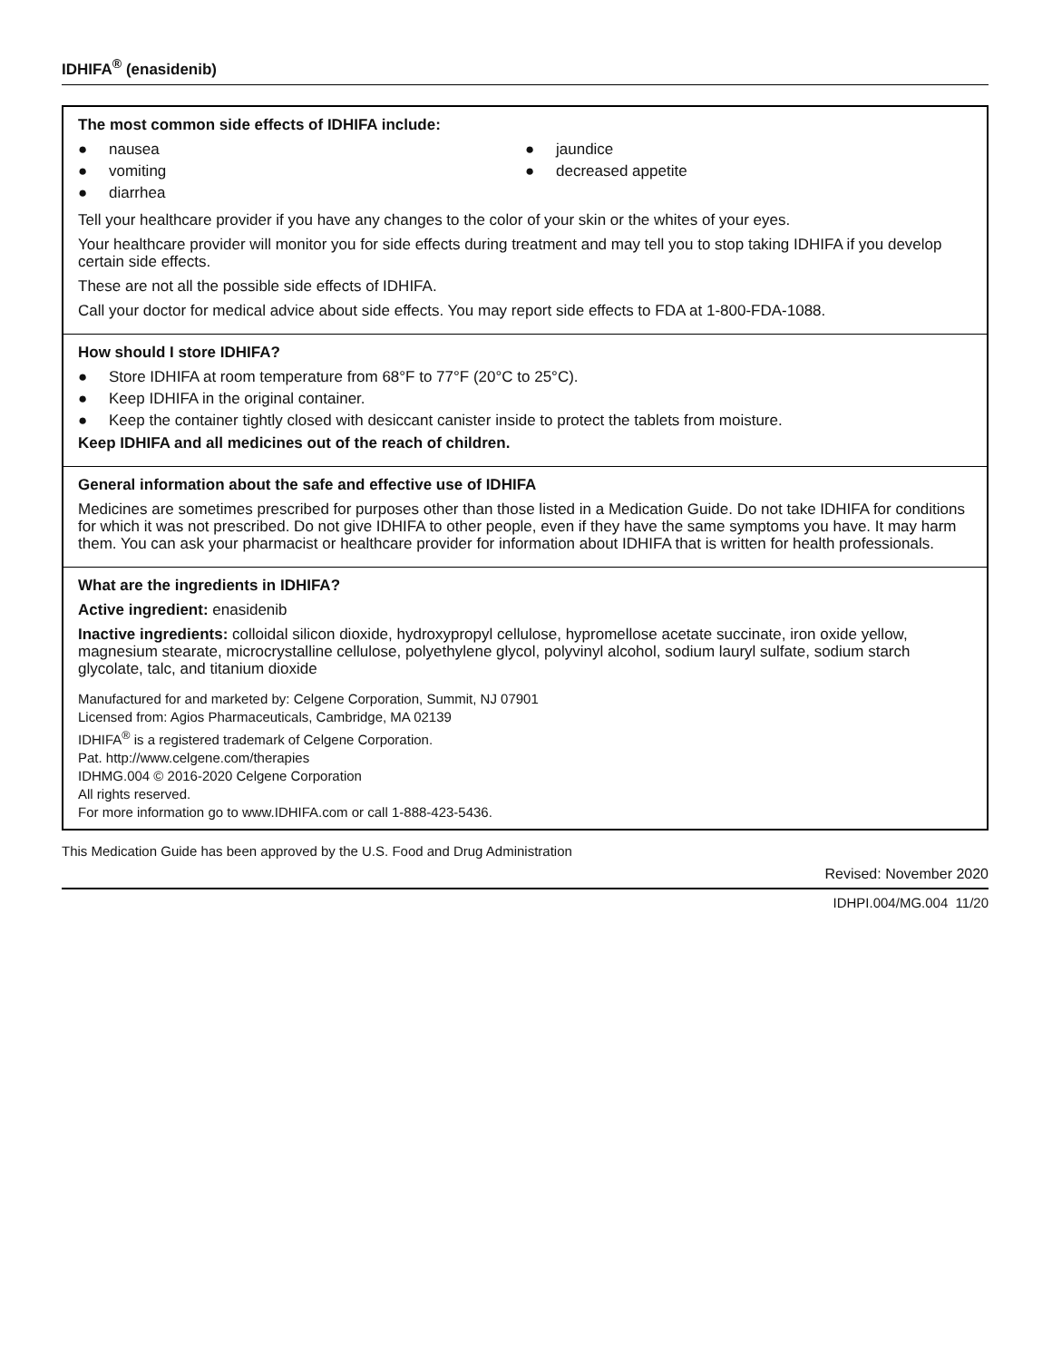IDHIFA<sup>®</sup> (enasidenib)
The most common side effects of IDHIFA include:
● nausea
● vomiting
● diarrhea
● jaundice
● decreased appetite
Tell your healthcare provider if you have any changes to the color of your skin or the whites of your eyes.
Your healthcare provider will monitor you for side effects during treatment and may tell you to stop taking IDHIFA if you develop certain side effects.
These are not all the possible side effects of IDHIFA.
Call your doctor for medical advice about side effects. You may report side effects to FDA at 1-800-FDA-1088.
How should I store IDHIFA?
● Store IDHIFA at room temperature from 68°F to 77°F (20°C to 25°C).
● Keep IDHIFA in the original container.
● Keep the container tightly closed with desiccant canister inside to protect the tablets from moisture.
Keep IDHIFA and all medicines out of the reach of children.
General information about the safe and effective use of IDHIFA
Medicines are sometimes prescribed for purposes other than those listed in a Medication Guide. Do not take IDHIFA for conditions for which it was not prescribed. Do not give IDHIFA to other people, even if they have the same symptoms you have. It may harm them. You can ask your pharmacist or healthcare provider for information about IDHIFA that is written for health professionals.
What are the ingredients in IDHIFA?
Active ingredient: enasidenib
Inactive ingredients: colloidal silicon dioxide, hydroxypropyl cellulose, hypromellose acetate succinate, iron oxide yellow, magnesium stearate, microcrystalline cellulose, polyethylene glycol, polyvinyl alcohol, sodium lauryl sulfate, sodium starch glycolate, talc, and titanium dioxide
Manufactured for and marketed by: Celgene Corporation, Summit, NJ 07901
Licensed from: Agios Pharmaceuticals, Cambridge, MA 02139
IDHIFA<sup>®</sup> is a registered trademark of Celgene Corporation.
Pat. http://www.celgene.com/therapies
IDHMG.004 © 2016-2020 Celgene Corporation
All rights reserved.
For more information go to www.IDHIFA.com or call 1-888-423-5436.
This Medication Guide has been approved by the U.S. Food and Drug Administration
Revised: November 2020
IDHPI.004/MG.004 11/20